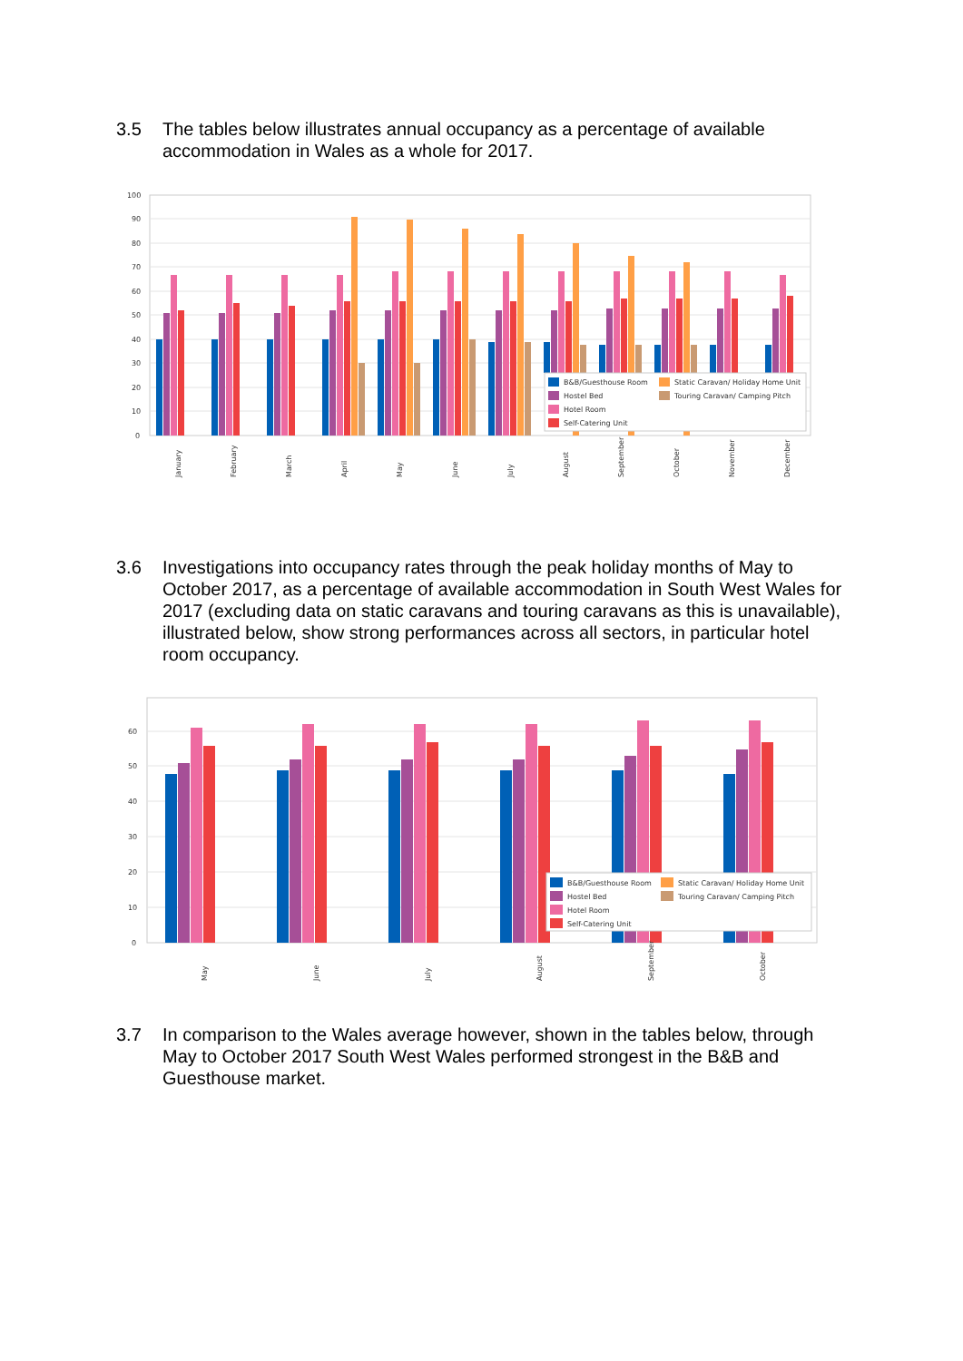3.5 The tables below illustrates annual occupancy as a percentage of available accommodation in Wales as a whole for 2017.
100
90
80
70
60
50
40
30
20
10
0
B&B/Guesthouse Room
Static Caravan/ Holiday Home Unit
Hostel Bed
Touring Caravan/ Camping Pitch
Hotel Room
Self-Catering Unit
January
February
March
April
May
June
July
August
September
October
November
December
3.6 Investigations into occupancy rates through the peak holiday months of May to October 2017, as a percentage of available accommodation in South West Wales for 2017 (excluding data on static caravans and touring caravans as this is unavailable), illustrated below, show strong performances across all sectors, in particular hotel room occupancy.
60
50
40
30
20
10
0
B&B/Guesthouse Room
Static Caravan/ Holiday Home Unit
Hostel Bed
Touring Caravan/ Camping Pitch
Hotel Room
Self-Catering Unit
May
June
July
August
September
October
3.7 In comparison to the Wales average however, shown in the tables below, through May to October 2017 South West Wales performed strongest in the B&B and Guesthouse market.